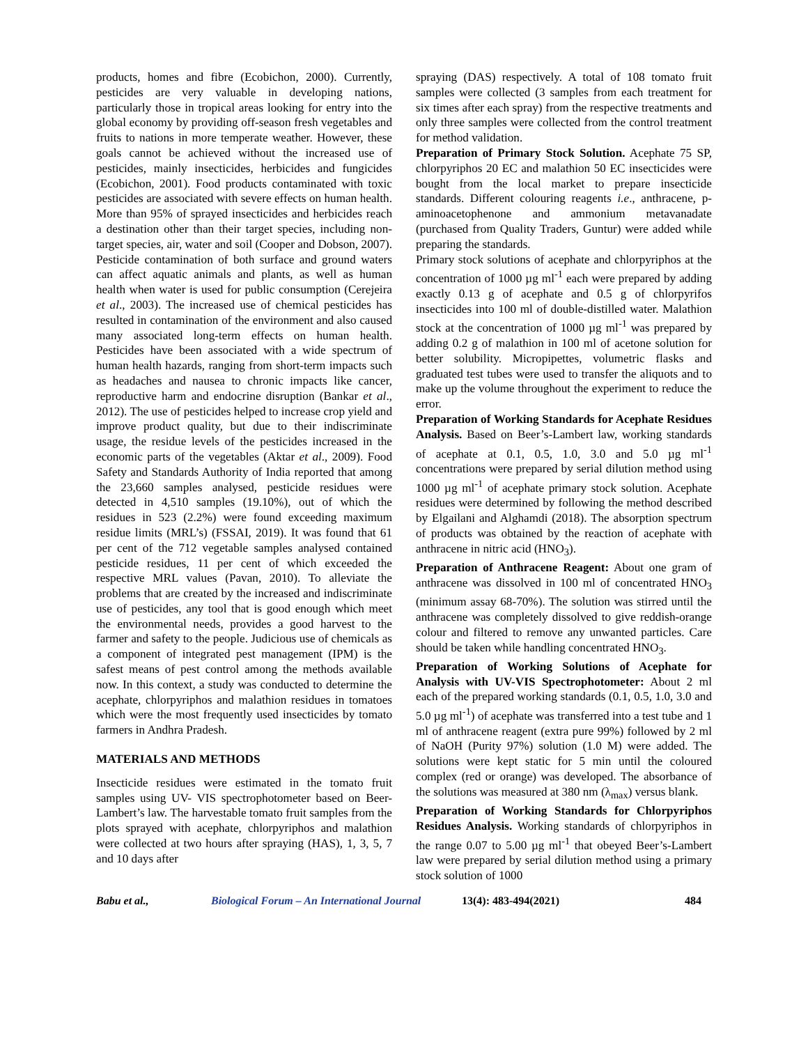products, homes and fibre (Ecobichon, 2000). Currently, pesticides are very valuable in developing nations, particularly those in tropical areas looking for entry into the global economy by providing off-season fresh vegetables and fruits to nations in more temperate weather. However, these goals cannot be achieved without the increased use of pesticides, mainly insecticides, herbicides and fungicides (Ecobichon, 2001). Food products contaminated with toxic pesticides are associated with severe effects on human health. More than 95% of sprayed insecticides and herbicides reach a destination other than their target species, including non-target species, air, water and soil (Cooper and Dobson, 2007). Pesticide contamination of both surface and ground waters can affect aquatic animals and plants, as well as human health when water is used for public consumption (Cerejeira et al., 2003). The increased use of chemical pesticides has resulted in contamination of the environment and also caused many associated long-term effects on human health. Pesticides have been associated with a wide spectrum of human health hazards, ranging from short-term impacts such as headaches and nausea to chronic impacts like cancer, reproductive harm and endocrine disruption (Bankar et al., 2012). The use of pesticides helped to increase crop yield and improve product quality, but due to their indiscriminate usage, the residue levels of the pesticides increased in the economic parts of the vegetables (Aktar et al., 2009). Food Safety and Standards Authority of India reported that among the 23,660 samples analysed, pesticide residues were detected in 4,510 samples (19.10%), out of which the residues in 523 (2.2%) were found exceeding maximum residue limits (MRL’s) (FSSAI, 2019). It was found that 61 per cent of the 712 vegetable samples analysed contained pesticide residues, 11 per cent of which exceeded the respective MRL values (Pavan, 2010). To alleviate the problems that are created by the increased and indiscriminate use of pesticides, any tool that is good enough which meet the environmental needs, provides a good harvest to the farmer and safety to the people. Judicious use of chemicals as a component of integrated pest management (IPM) is the safest means of pest control among the methods available now. In this context, a study was conducted to determine the acephate, chlorpyriphos and malathion residues in tomatoes which were the most frequently used insecticides by tomato farmers in Andhra Pradesh.
MATERIALS AND METHODS
Insecticide residues were estimated in the tomato fruit samples using UV- VIS spectrophotometer based on Beer-Lambert’s law. The harvestable tomato fruit samples from the plots sprayed with acephate, chlorpyriphos and malathion were collected at two hours after spraying (HAS), 1, 3, 5, 7 and 10 days after
spraying (DAS) respectively. A total of 108 tomato fruit samples were collected (3 samples from each treatment for six times after each spray) from the respective treatments and only three samples were collected from the control treatment for method validation.
Preparation of Primary Stock Solution. Acephate 75 SP, chlorpyriphos 20 EC and malathion 50 EC insecticides were bought from the local market to prepare insecticide standards. Different colouring reagents i.e., anthracene, p-aminoacetophenone and ammonium metavanadate (purchased from Quality Traders, Guntur) were added while preparing the standards.
Primary stock solutions of acephate and chlorpyriphos at the concentration of 1000 µg ml<sup>-1</sup> each were prepared by adding exactly 0.13 g of acephate and 0.5 g of chlorpyrifos insecticides into 100 ml of double-distilled water. Malathion stock at the concentration of 1000 µg ml<sup>-1</sup> was prepared by adding 0.2 g of malathion in 100 ml of acetone solution for better solubility. Micropipettes, volumetric flasks and graduated test tubes were used to transfer the aliquots and to make up the volume throughout the experiment to reduce the error.
Preparation of Working Standards for Acephate Residues Analysis. Based on Beer’s-Lambert law, working standards of acephate at 0.1, 0.5, 1.0, 3.0 and 5.0 µg ml<sup>-1</sup> concentrations were prepared by serial dilution method using 1000 µg ml<sup>-1</sup> of acephate primary stock solution. Acephate residues were determined by following the method described by Elgailani and Alghamdi (2018). The absorption spectrum of products was obtained by the reaction of acephate with anthracene in nitric acid (HNO<sub>3</sub>).
Preparation of Anthracene Reagent: About one gram of anthracene was dissolved in 100 ml of concentrated HNO<sub>3</sub> (minimum assay 68-70%). The solution was stirred until the anthracene was completely dissolved to give reddish-orange colour and filtered to remove any unwanted particles. Care should be taken while handling concentrated HNO<sub>3</sub>.
Preparation of Working Solutions of Acephate for Analysis with UV-VIS Spectrophotometer: About 2 ml each of the prepared working standards (0.1, 0.5, 1.0, 3.0 and 5.0 µg ml<sup>-1</sup>) of acephate was transferred into a test tube and 1 ml of anthracene reagent (extra pure 99%) followed by 2 ml of NaOH (Purity 97%) solution (1.0 M) were added. The solutions were kept static for 5 min until the coloured complex (red or orange) was developed. The absorbance of the solutions was measured at 380 nm (λ<sub>max</sub>) versus blank.
Preparation of Working Standards for Chlorpyriphos Residues Analysis. Working standards of chlorpyriphos in the range 0.07 to 5.00 µg ml<sup>-1</sup> that obeyed Beer’s-Lambert law were prepared by serial dilution method using a primary stock solution of 1000
Babu et al., Biological Forum – An International Journal 13(4): 483-494(2021) 484